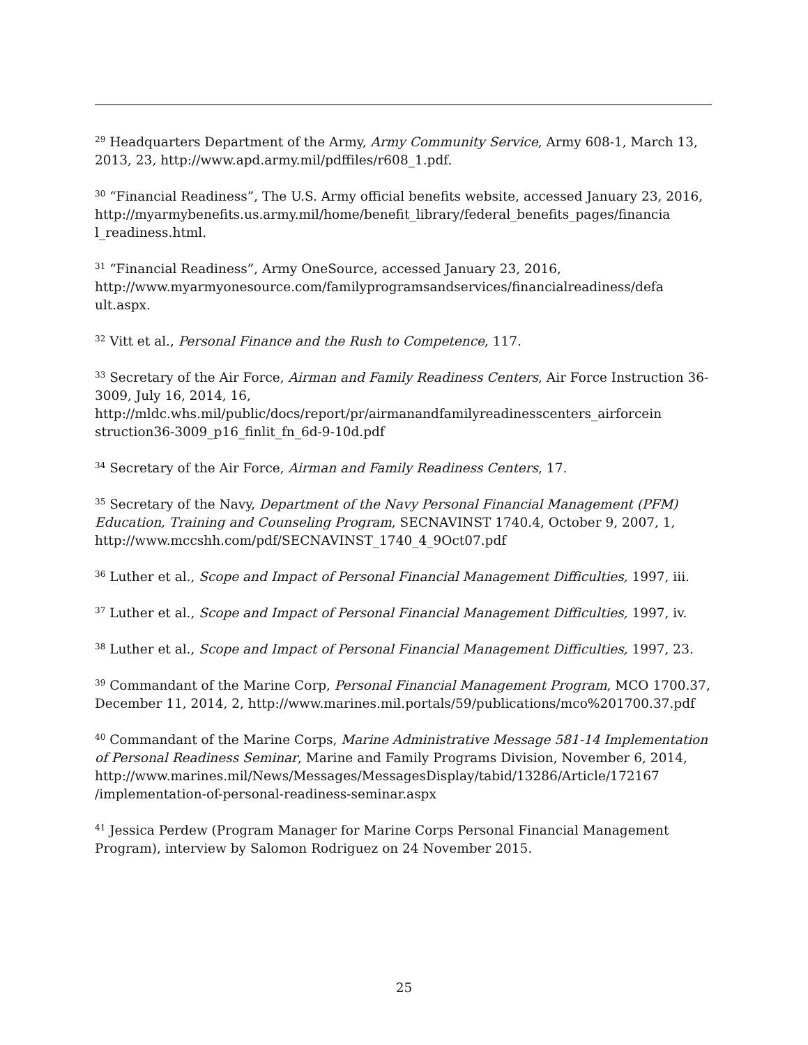<sup>29</sup> Headquarters Department of the Army, Army Community Service, Army 608-1, March 13, 2013, 23, http://www.apd.army.mil/pdffiles/r608_1.pdf.
<sup>30</sup> “Financial Readiness”, The U.S. Army official benefits website, accessed January 23, 2016, http://myarmybenefits.us.army.mil/home/benefit_library/federal_benefits_pages/financia l_readiness.html.
<sup>31</sup> “Financial Readiness”, Army OneSource, accessed January 23, 2016, http://www.myarmyonesource.com/familyprogramsandservices/financialreadiness/defa ult.aspx.
<sup>32</sup> Vitt et al., Personal Finance and the Rush to Competence, 117.
<sup>33</sup> Secretary of the Air Force, Airman and Family Readiness Centers, Air Force Instruction 36-3009, July 16, 2014, 16, http://mldc.whs.mil/public/docs/report/pr/airmanandfamilyreadinesscenters_airforcein struction36-3009_p16_finlit_fn_6d-9-10d.pdf
<sup>34</sup> Secretary of the Air Force, Airman and Family Readiness Centers, 17.
<sup>35</sup> Secretary of the Navy, Department of the Navy Personal Financial Management (PFM) Education, Training and Counseling Program, SECNAVINST 1740.4, October 9, 2007, 1, http://www.mccshh.com/pdf/SECNAVINST_1740_4_9Oct07.pdf
<sup>36</sup> Luther et al., Scope and Impact of Personal Financial Management Difficulties, 1997, iii.
<sup>37</sup> Luther et al., Scope and Impact of Personal Financial Management Difficulties, 1997, iv.
<sup>38</sup> Luther et al., Scope and Impact of Personal Financial Management Difficulties, 1997, 23.
<sup>39</sup> Commandant of the Marine Corp, Personal Financial Management Program, MCO 1700.37, December 11, 2014, 2, http://www.marines.mil.portals/59/publications/mco%201700.37.pdf
<sup>40</sup> Commandant of the Marine Corps, Marine Administrative Message 581-14 Implementation of Personal Readiness Seminar, Marine and Family Programs Division, November 6, 2014, http://www.marines.mil/News/Messages/MessagesDisplay/tabid/13286/Article/172167 /implementation-of-personal-readiness-seminar.aspx
<sup>41</sup> Jessica Perdew (Program Manager for Marine Corps Personal Financial Management Program), interview by Salomon Rodriguez on 24 November 2015.
25